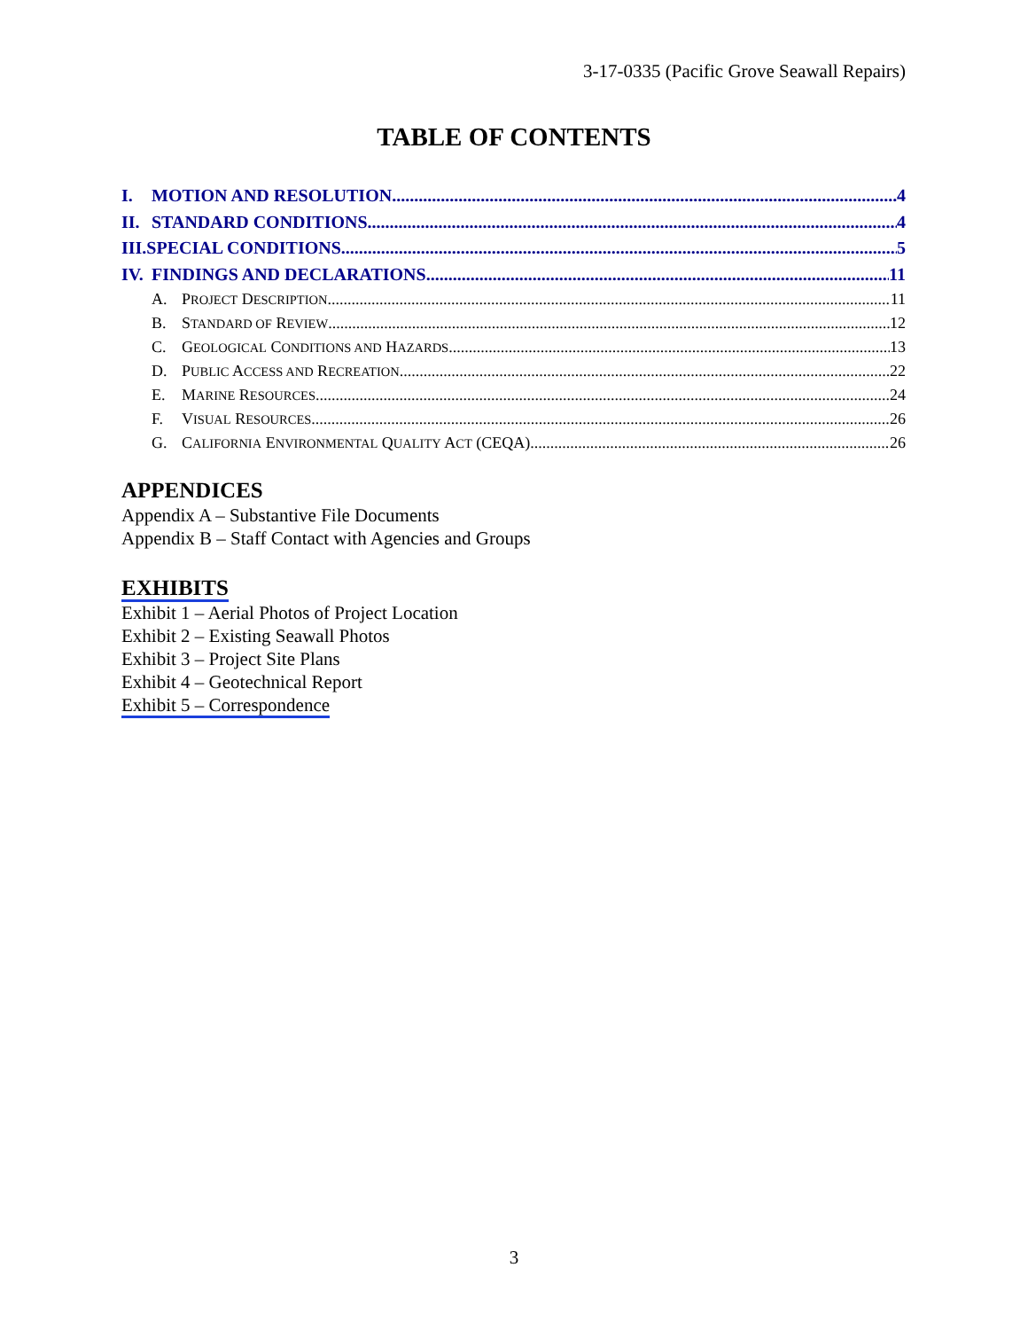3-17-0335 (Pacific Grove Seawall Repairs)
TABLE OF CONTENTS
I. MOTION AND RESOLUTION 4
II. STANDARD CONDITIONS 4
III.SPECIAL CONDITIONS 5
IV. FINDINGS AND DECLARATIONS 11
A. PROJECT DESCRIPTION 11
B. STANDARD OF REVIEW 12
C. GEOLOGICAL CONDITIONS AND HAZARDS 13
D. PUBLIC ACCESS AND RECREATION 22
E. MARINE RESOURCES 24
F. VISUAL RESOURCES 26
G. CALIFORNIA ENVIRONMENTAL QUALITY ACT (CEQA) 26
APPENDICES
Appendix A – Substantive File Documents
Appendix B – Staff Contact with Agencies and Groups
EXHIBITS
Exhibit 1 – Aerial Photos of Project Location
Exhibit 2 – Existing Seawall Photos
Exhibit 3 – Project Site Plans
Exhibit 4 – Geotechnical Report
Exhibit 5 – Correspondence
3